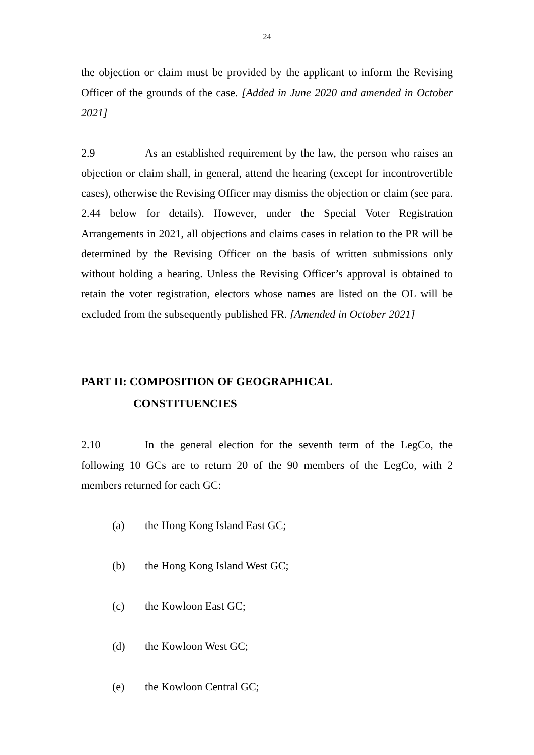24
the objection or claim must be provided by the applicant to inform the Revising Officer of the grounds of the case. [Added in June 2020 and amended in October 2021]
2.9 As an established requirement by the law, the person who raises an objection or claim shall, in general, attend the hearing (except for incontrovertible cases), otherwise the Revising Officer may dismiss the objection or claim (see para. 2.44 below for details). However, under the Special Voter Registration Arrangements in 2021, all objections and claims cases in relation to the PR will be determined by the Revising Officer on the basis of written submissions only without holding a hearing. Unless the Revising Officer’s approval is obtained to retain the voter registration, electors whose names are listed on the OL will be excluded from the subsequently published FR. [Amended in October 2021]
PART II: COMPOSITION OF GEOGRAPHICAL
CONSTITUENCIES
2.10 In the general election for the seventh term of the LegCo, the following 10 GCs are to return 20 of the 90 members of the LegCo, with 2 members returned for each GC:
(a) the Hong Kong Island East GC;
(b) the Hong Kong Island West GC;
(c) the Kowloon East GC;
(d) the Kowloon West GC;
(e) the Kowloon Central GC;